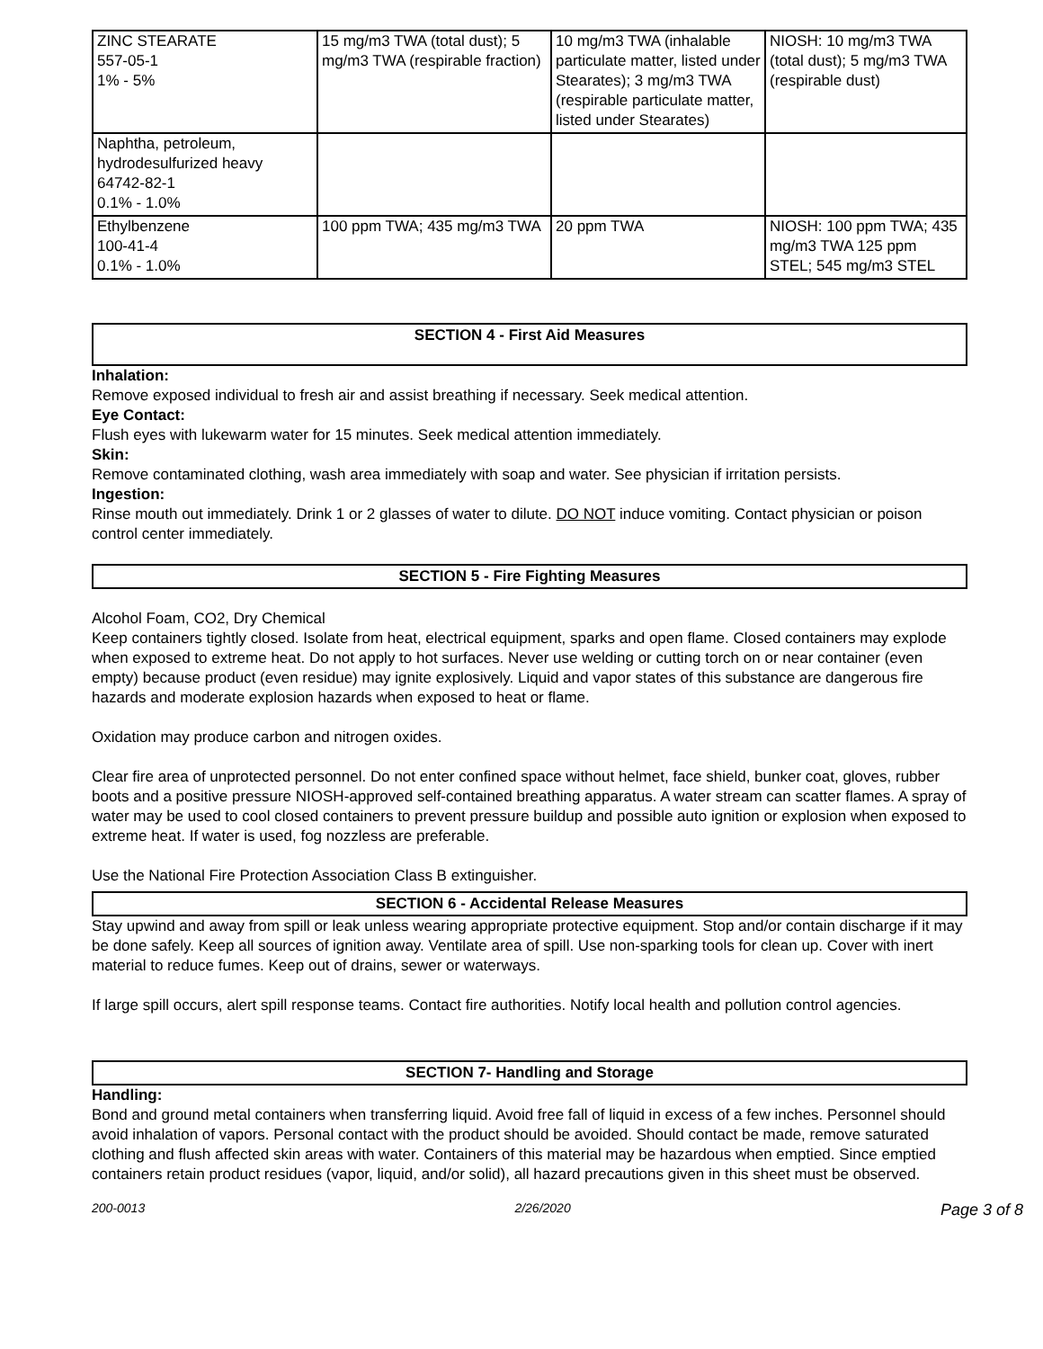| ZINC STEARATE 557-05-1 1% - 5% | 15 mg/m3 TWA (total dust); 5 mg/m3 TWA (respirable fraction) | 10 mg/m3 TWA (inhalable particulate matter, listed under Stearates); 3 mg/m3 TWA (respirable particulate matter, listed under Stearates) | NIOSH: 10 mg/m3 TWA (total dust); 5 mg/m3 TWA (respirable dust) |
| Naphtha, petroleum, hydrodesulfurized heavy 64742-82-1 0.1% - 1.0% | | | |
| Ethylbenzene 100-41-4 0.1% - 1.0% | 100 ppm TWA; 435 mg/m3 TWA | 20 ppm TWA | NIOSH: 100 ppm TWA; 435 mg/m3 TWA 125 ppm STEL; 545 mg/m3 STEL |
SECTION 4 - First Aid Measures
Inhalation:
Remove exposed individual to fresh air and assist breathing if necessary. Seek medical attention.
Eye Contact:
Flush eyes with lukewarm water for 15 minutes. Seek medical attention immediately.
Skin:
Remove contaminated clothing, wash area immediately with soap and water. See physician if irritation persists.
Ingestion:
Rinse mouth out immediately. Drink 1 or 2 glasses of water to dilute. DO NOT induce vomiting. Contact physician or poison control center immediately.
SECTION 5 - Fire Fighting Measures
Alcohol Foam, CO2, Dry Chemical
Keep containers tightly closed. Isolate from heat, electrical equipment, sparks and open flame. Closed containers may explode when exposed to extreme heat. Do not apply to hot surfaces. Never use welding or cutting torch on or near container (even empty) because product (even residue) may ignite explosively. Liquid and vapor states of this substance are dangerous fire hazards and moderate explosion hazards when exposed to heat or flame.
Oxidation may produce carbon and nitrogen oxides.
Clear fire area of unprotected personnel. Do not enter confined space without helmet, face shield, bunker coat, gloves, rubber boots and a positive pressure NIOSH-approved self-contained breathing apparatus. A water stream can scatter flames. A spray of water may be used to cool closed containers to prevent pressure buildup and possible auto ignition or explosion when exposed to extreme heat. If water is used, fog nozzless are preferable.
Use the National Fire Protection Association Class B extinguisher.
SECTION 6 - Accidental Release Measures
Stay upwind and away from spill or leak unless wearing appropriate protective equipment. Stop and/or contain discharge if it may be done safely. Keep all sources of ignition away. Ventilate area of spill. Use non-sparking tools for clean up. Cover with inert material to reduce fumes. Keep out of drains, sewer or waterways.
If large spill occurs, alert spill response teams. Contact fire authorities. Notify local health and pollution control agencies.
SECTION 7- Handling and Storage
Handling:
Bond and ground metal containers when transferring liquid. Avoid free fall of liquid in excess of a few inches. Personnel should avoid inhalation of vapors. Personal contact with the product should be avoided. Should contact be made, remove saturated clothing and flush affected skin areas with water. Containers of this material may be hazardous when emptied. Since emptied containers retain product residues (vapor, liquid, and/or solid), all hazard precautions given in this sheet must be observed.
200-0013 2/26/2020 Page 3 of 8